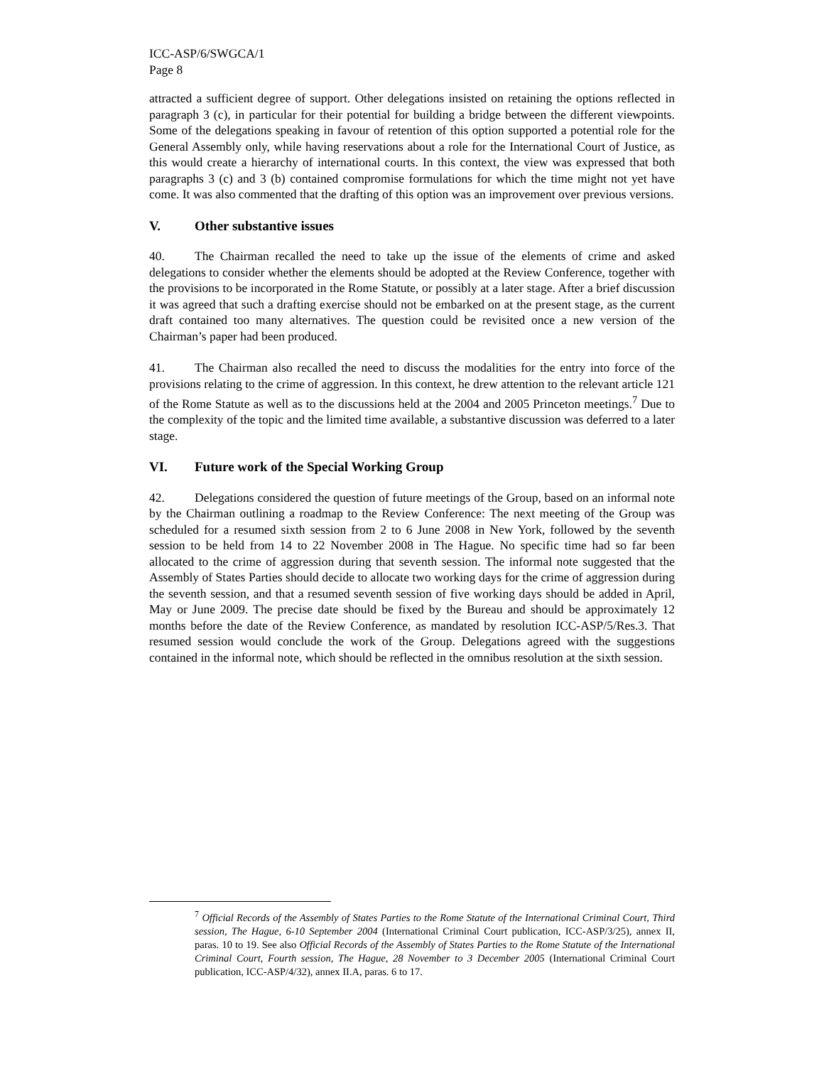ICC-ASP/6/SWGCA/1
Page 8
attracted a sufficient degree of support. Other delegations insisted on retaining the options reflected in paragraph 3 (c), in particular for their potential for building a bridge between the different viewpoints. Some of the delegations speaking in favour of retention of this option supported a potential role for the General Assembly only, while having reservations about a role for the International Court of Justice, as this would create a hierarchy of international courts. In this context, the view was expressed that both paragraphs 3 (c) and 3 (b) contained compromise formulations for which the time might not yet have come. It was also commented that the drafting of this option was an improvement over previous versions.
V. Other substantive issues
40. The Chairman recalled the need to take up the issue of the elements of crime and asked delegations to consider whether the elements should be adopted at the Review Conference, together with the provisions to be incorporated in the Rome Statute, or possibly at a later stage. After a brief discussion it was agreed that such a drafting exercise should not be embarked on at the present stage, as the current draft contained too many alternatives. The question could be revisited once a new version of the Chairman’s paper had been produced.
41. The Chairman also recalled the need to discuss the modalities for the entry into force of the provisions relating to the crime of aggression. In this context, he drew attention to the relevant article 121 of the Rome Statute as well as to the discussions held at the 2004 and 2005 Princeton meetings.<sup>7</sup> Due to the complexity of the topic and the limited time available, a substantive discussion was deferred to a later stage.
VI. Future work of the Special Working Group
42. Delegations considered the question of future meetings of the Group, based on an informal note by the Chairman outlining a roadmap to the Review Conference: The next meeting of the Group was scheduled for a resumed sixth session from 2 to 6 June 2008 in New York, followed by the seventh session to be held from 14 to 22 November 2008 in The Hague. No specific time had so far been allocated to the crime of aggression during that seventh session. The informal note suggested that the Assembly of States Parties should decide to allocate two working days for the crime of aggression during the seventh session, and that a resumed seventh session of five working days should be added in April, May or June 2009. The precise date should be fixed by the Bureau and should be approximately 12 months before the date of the Review Conference, as mandated by resolution ICC-ASP/5/Res.3. That resumed session would conclude the work of the Group. Delegations agreed with the suggestions contained in the informal note, which should be reflected in the omnibus resolution at the sixth session.
<sup>7</sup> Official Records of the Assembly of States Parties to the Rome Statute of the International Criminal Court, Third session, The Hague, 6-10 September 2004 (International Criminal Court publication, ICC-ASP/3/25), annex II, paras. 10 to 19. See also Official Records of the Assembly of States Parties to the Rome Statute of the International Criminal Court, Fourth session, The Hague, 28 November to 3 December 2005 (International Criminal Court publication, ICC-ASP/4/32), annex II.A, paras. 6 to 17.